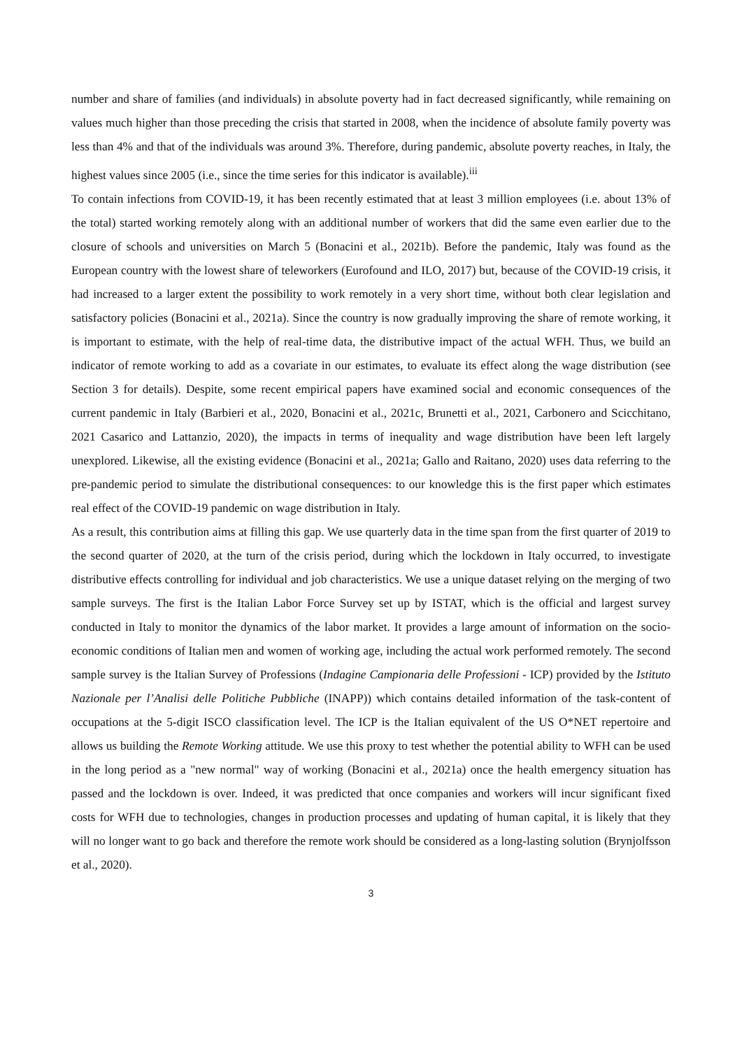number and share of families (and individuals) in absolute poverty had in fact decreased significantly, while remaining on values much higher than those preceding the crisis that started in 2008, when the incidence of absolute family poverty was less than 4% and that of the individuals was around 3%. Therefore, during pandemic, absolute poverty reaches, in Italy, the highest values since 2005 (i.e., since the time series for this indicator is available).<sup>iii</sup>
To contain infections from COVID-19, it has been recently estimated that at least 3 million employees (i.e. about 13% of the total) started working remotely along with an additional number of workers that did the same even earlier due to the closure of schools and universities on March 5 (Bonacini et al., 2021b). Before the pandemic, Italy was found as the European country with the lowest share of teleworkers (Eurofound and ILO, 2017) but, because of the COVID-19 crisis, it had increased to a larger extent the possibility to work remotely in a very short time, without both clear legislation and satisfactory policies (Bonacini et al., 2021a). Since the country is now gradually improving the share of remote working, it is important to estimate, with the help of real-time data, the distributive impact of the actual WFH. Thus, we build an indicator of remote working to add as a covariate in our estimates, to evaluate its effect along the wage distribution (see Section 3 for details). Despite, some recent empirical papers have examined social and economic consequences of the current pandemic in Italy (Barbieri et al., 2020, Bonacini et al., 2021c, Brunetti et al., 2021, Carbonero and Scicchitano, 2021 Casarico and Lattanzio, 2020), the impacts in terms of inequality and wage distribution have been left largely unexplored. Likewise, all the existing evidence (Bonacini et al., 2021a; Gallo and Raitano, 2020) uses data referring to the pre-pandemic period to simulate the distributional consequences: to our knowledge this is the first paper which estimates real effect of the COVID-19 pandemic on wage distribution in Italy.
As a result, this contribution aims at filling this gap. We use quarterly data in the time span from the first quarter of 2019 to the second quarter of 2020, at the turn of the crisis period, during which the lockdown in Italy occurred, to investigate distributive effects controlling for individual and job characteristics. We use a unique dataset relying on the merging of two sample surveys. The first is the Italian Labor Force Survey set up by ISTAT, which is the official and largest survey conducted in Italy to monitor the dynamics of the labor market. It provides a large amount of information on the socio-economic conditions of Italian men and women of working age, including the actual work performed remotely. The second sample survey is the Italian Survey of Professions (Indagine Campionaria delle Professioni - ICP) provided by the Istituto Nazionale per l’Analisi delle Politiche Pubbliche (INAPP)) which contains detailed information of the task-content of occupations at the 5-digit ISCO classification level. The ICP is the Italian equivalent of the US O*NET repertoire and allows us building the Remote Working attitude. We use this proxy to test whether the potential ability to WFH can be used in the long period as a "new normal" way of working (Bonacini et al., 2021a) once the health emergency situation has passed and the lockdown is over. Indeed, it was predicted that once companies and workers will incur significant fixed costs for WFH due to technologies, changes in production processes and updating of human capital, it is likely that they will no longer want to go back and therefore the remote work should be considered as a long-lasting solution (Brynjolfsson et al., 2020).
3